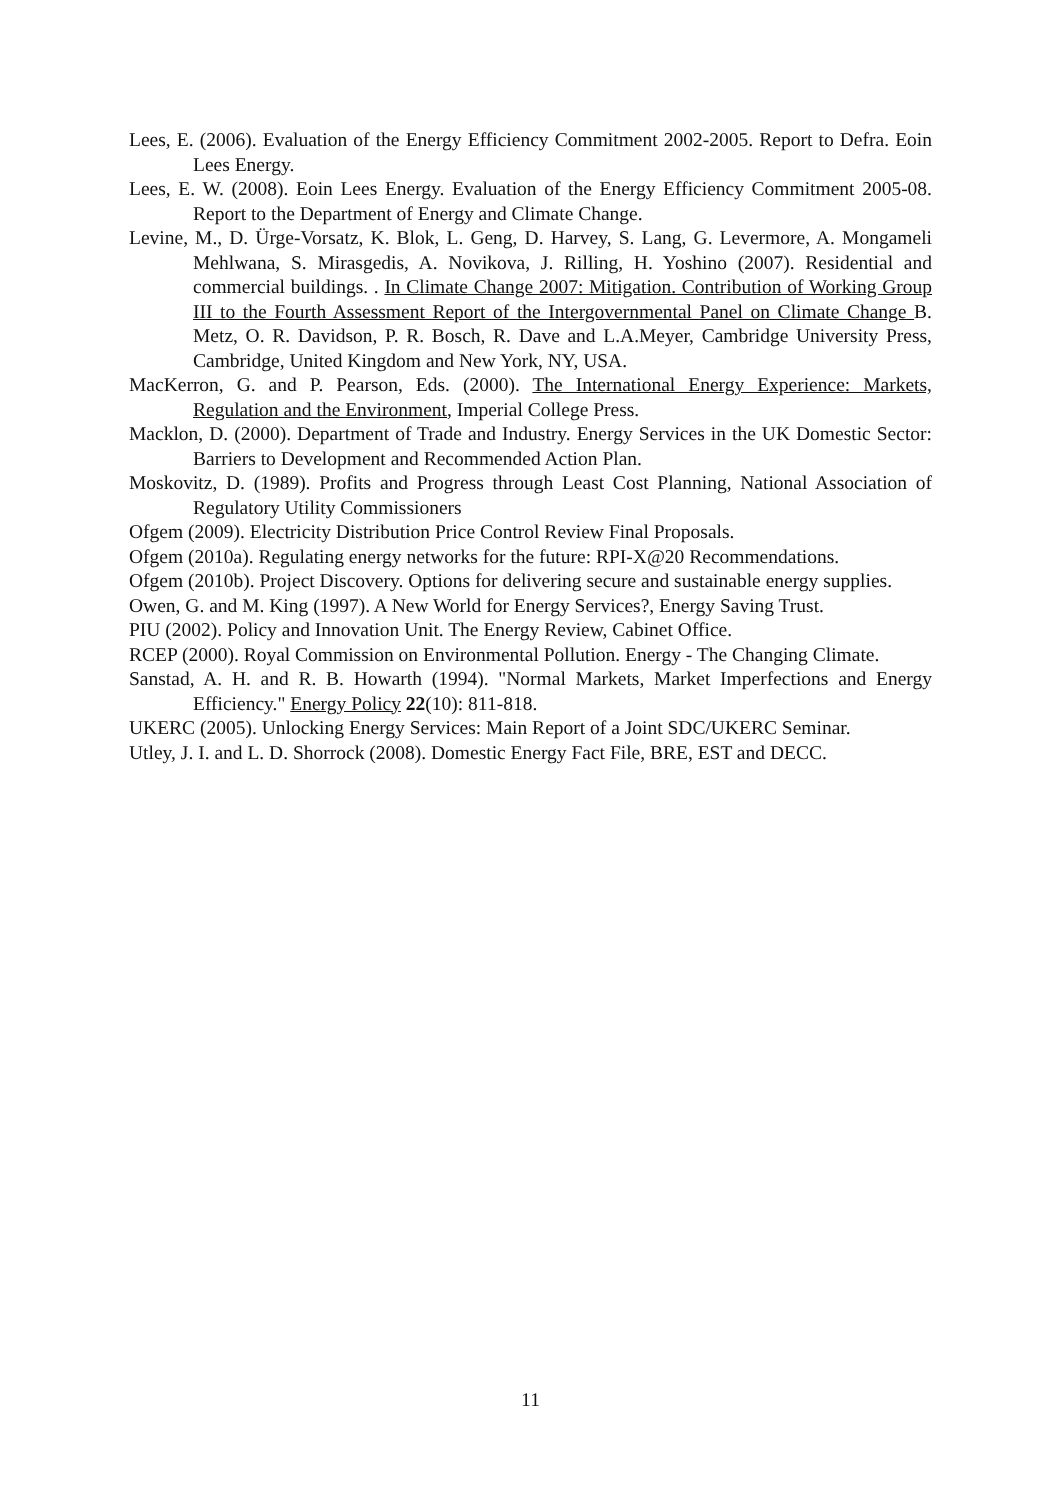Lees, E. (2006). Evaluation of the Energy Efficiency Commitment 2002-2005. Report to Defra. Eoin Lees Energy.
Lees, E. W. (2008). Eoin Lees Energy. Evaluation of the Energy Efficiency Commitment 2005-08. Report to the Department of Energy and Climate Change.
Levine, M., D. Ürge-Vorsatz, K. Blok, L. Geng, D. Harvey, S. Lang, G. Levermore, A. Mongameli Mehlwana, S. Mirasgedis, A. Novikova, J. Rilling, H. Yoshino (2007). Residential and commercial buildings. . In Climate Change 2007: Mitigation. Contribution of Working Group III to the Fourth Assessment Report of the Intergovernmental Panel on Climate Change B. Metz, O. R. Davidson, P. R. Bosch, R. Dave and L.A.Meyer, Cambridge University Press, Cambridge, United Kingdom and New York, NY, USA.
MacKerron, G. and P. Pearson, Eds. (2000). The International Energy Experience: Markets, Regulation and the Environment, Imperial College Press.
Macklon, D. (2000). Department of Trade and Industry. Energy Services in the UK Domestic Sector: Barriers to Development and Recommended Action Plan.
Moskovitz, D. (1989). Profits and Progress through Least Cost Planning, National Association of Regulatory Utility Commissioners
Ofgem (2009). Electricity Distribution Price Control Review Final Proposals.
Ofgem (2010a). Regulating energy networks for the future: RPI-X@20 Recommendations.
Ofgem (2010b). Project Discovery. Options for delivering secure and sustainable energy supplies.
Owen, G. and M. King (1997). A New World for Energy Services?, Energy Saving Trust.
PIU (2002). Policy and Innovation Unit. The Energy Review, Cabinet Office.
RCEP (2000). Royal Commission on Environmental Pollution. Energy - The Changing Climate.
Sanstad, A. H. and R. B. Howarth (1994). "Normal Markets, Market Imperfections and Energy Efficiency." Energy Policy 22(10): 811-818.
UKERC (2005). Unlocking Energy Services: Main Report of a Joint SDC/UKERC Seminar.
Utley, J. I. and L. D. Shorrock (2008). Domestic Energy Fact File, BRE, EST and DECC.
11